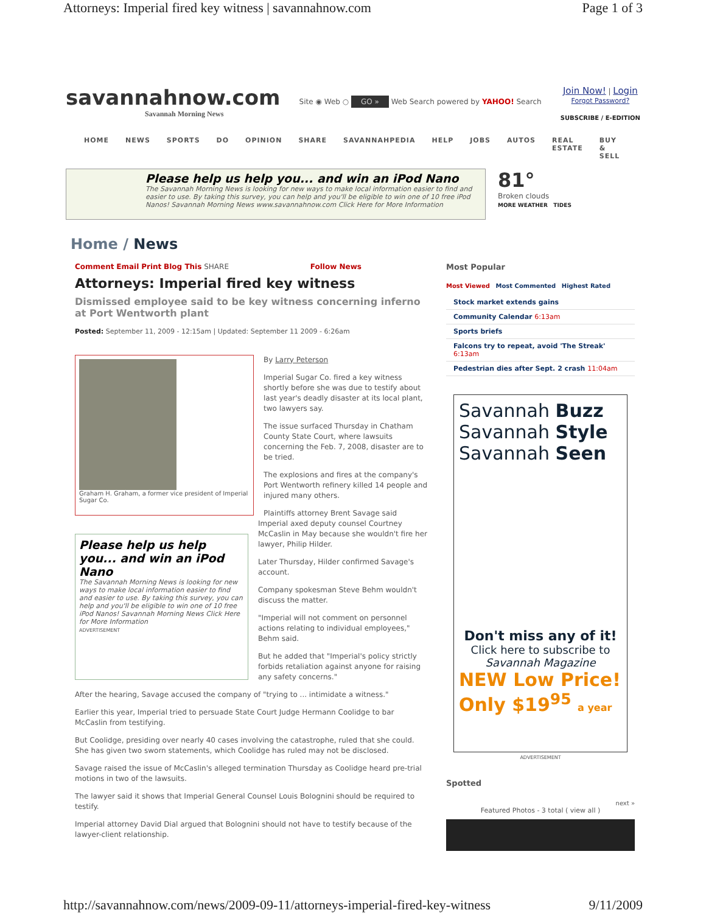Attorneys: Imperial fired key witness | savannahnow.com Page 1 of 3
savannahnow.com
Savannah Morning News
Site ◉ Web ○ GO » Web Search powered by YAHOO! Search
Join Now! | Login
Forgot Password?
SUBSCRIBE / E-EDITION
HOME NEWS SPORTS DO OPINION SHARE SAVANNAHPEDIA HELP JOBS AUTOS REAL ESTATE BUY & SELL
Please help us help you... and win an iPod Nano
The Savannah Morning News is looking for new ways to make local information easier to find and easier to use. By taking this survey, you can help and you'll be eligible to win one of 10 free iPod Nanos! Savannah Morning News www.savannahnow.com Click Here for More Information
81°
Broken clouds
MORE WEATHER TIDES
Home / News
Comment Email Print Blog This SHARE Follow News
Attorneys: Imperial fired key witness
Dismissed employee said to be key witness concerning inferno at Port Wentworth plant
Posted: September 11, 2009 - 12:15am | Updated: September 11 2009 - 6:26am
Graham H. Graham, a former vice president of Imperial Sugar Co.
By Larry Peterson
Imperial Sugar Co. fired a key witness shortly before she was due to testify about last year's deadly disaster at its local plant, two lawyers say.
The issue surfaced Thursday in Chatham County State Court, where lawsuits concerning the Feb. 7, 2008, disaster are to be tried.
The explosions and fires at the company's Port Wentworth refinery killed 14 people and injured many others.
Please help us help you... and win an iPod Nano
The Savannah Morning News is looking for new ways to make local information easier to find and easier to use. By taking this survey, you can help and you'll be eligible to win one of 10 free iPod Nanos! Savannah Morning News Click Here for More Information
ADVERTISEMENT
Plaintiffs attorney Brent Savage said Imperial axed deputy counsel Courtney McCaslin in May because she wouldn't fire her lawyer, Philip Hilder.
Later Thursday, Hilder confirmed Savage's account.
Company spokesman Steve Behm wouldn't discuss the matter.
"Imperial will not comment on personnel actions relating to individual employees," Behm said.
But he added that "Imperial's policy strictly forbids retaliation against anyone for raising any safety concerns."
After the hearing, Savage accused the company of "trying to ... intimidate a witness."
Earlier this year, Imperial tried to persuade State Court Judge Hermann Coolidge to bar McCaslin from testifying.
But Coolidge, presiding over nearly 40 cases involving the catastrophe, ruled that she could. She has given two sworn statements, which Coolidge has ruled may not be disclosed.
Savage raised the issue of McCaslin's alleged termination Thursday as Coolidge heard pre-trial motions in two of the lawsuits.
The lawyer said it shows that Imperial General Counsel Louis Bolognini should be required to testify.
Imperial attorney David Dial argued that Bolognini should not have to testify because of the lawyer-client relationship.
Most Popular
Most Viewed Most Commented Highest Rated
Stock market extends gains
Community Calendar 6:13am
Sports briefs
Falcons try to repeat, avoid 'The Streak' 6:13am
Pedestrian dies after Sept. 2 crash 11:04am
Savannah Buzz
Savannah Style
Savannah Seen
Don't miss any of it!
Click here to subscribe to Savannah Magazine
NEW Low Price! Only $19<sup>95</sup> a year
ADVERTISEMENT
Spotted
next »
Featured Photos - 3 total ( view all )
http://savannahnow.com/news/2009-09-11/attorneys-imperial-fired-key-witness 9/11/2009